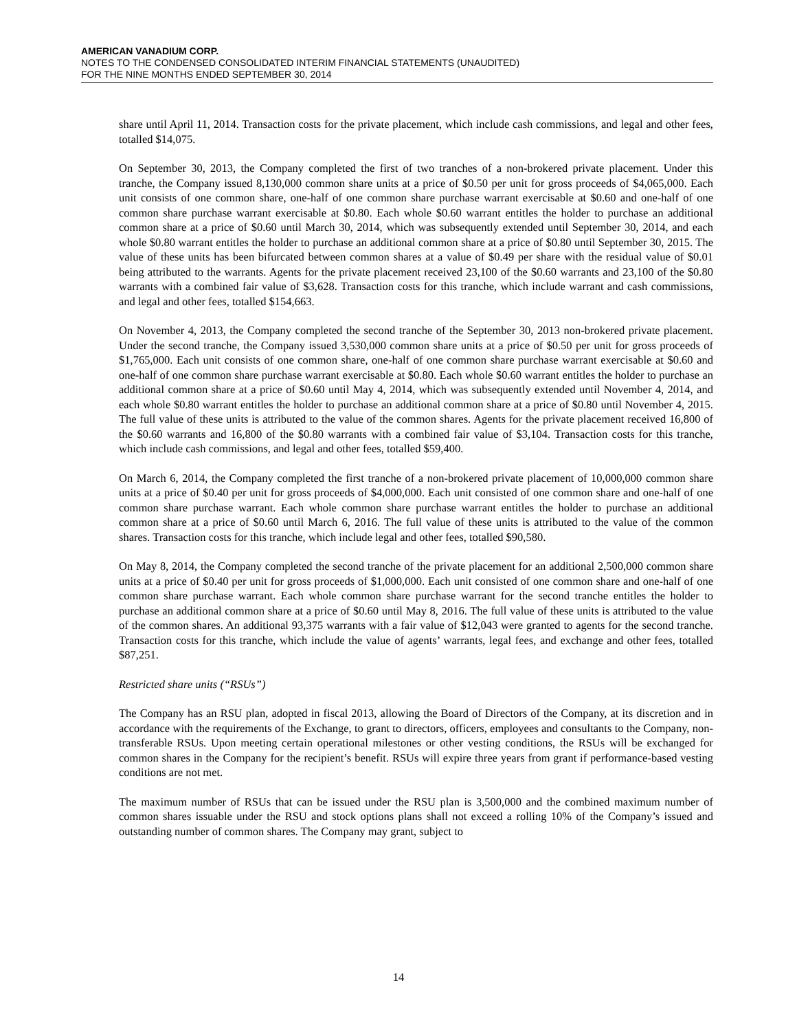AMERICAN VANADIUM CORP.
NOTES TO THE CONDENSED CONSOLIDATED INTERIM FINANCIAL STATEMENTS (UNAUDITED)
FOR THE NINE MONTHS ENDED SEPTEMBER 30, 2014
share until April 11, 2014. Transaction costs for the private placement, which include cash commissions, and legal and other fees, totalled $14,075.
On September 30, 2013, the Company completed the first of two tranches of a non-brokered private placement. Under this tranche, the Company issued 8,130,000 common share units at a price of $0.50 per unit for gross proceeds of $4,065,000. Each unit consists of one common share, one-half of one common share purchase warrant exercisable at $0.60 and one-half of one common share purchase warrant exercisable at $0.80. Each whole $0.60 warrant entitles the holder to purchase an additional common share at a price of $0.60 until March 30, 2014, which was subsequently extended until September 30, 2014, and each whole $0.80 warrant entitles the holder to purchase an additional common share at a price of $0.80 until September 30, 2015. The value of these units has been bifurcated between common shares at a value of $0.49 per share with the residual value of $0.01 being attributed to the warrants. Agents for the private placement received 23,100 of the $0.60 warrants and 23,100 of the $0.80 warrants with a combined fair value of $3,628. Transaction costs for this tranche, which include warrant and cash commissions, and legal and other fees, totalled $154,663.
On November 4, 2013, the Company completed the second tranche of the September 30, 2013 non-brokered private placement. Under the second tranche, the Company issued 3,530,000 common share units at a price of $0.50 per unit for gross proceeds of $1,765,000. Each unit consists of one common share, one-half of one common share purchase warrant exercisable at $0.60 and one-half of one common share purchase warrant exercisable at $0.80. Each whole $0.60 warrant entitles the holder to purchase an additional common share at a price of $0.60 until May 4, 2014, which was subsequently extended until November 4, 2014, and each whole $0.80 warrant entitles the holder to purchase an additional common share at a price of $0.80 until November 4, 2015. The full value of these units is attributed to the value of the common shares. Agents for the private placement received 16,800 of the $0.60 warrants and 16,800 of the $0.80 warrants with a combined fair value of $3,104. Transaction costs for this tranche, which include cash commissions, and legal and other fees, totalled $59,400.
On March 6, 2014, the Company completed the first tranche of a non-brokered private placement of 10,000,000 common share units at a price of $0.40 per unit for gross proceeds of $4,000,000. Each unit consisted of one common share and one-half of one common share purchase warrant. Each whole common share purchase warrant entitles the holder to purchase an additional common share at a price of $0.60 until March 6, 2016. The full value of these units is attributed to the value of the common shares. Transaction costs for this tranche, which include legal and other fees, totalled $90,580.
On May 8, 2014, the Company completed the second tranche of the private placement for an additional 2,500,000 common share units at a price of $0.40 per unit for gross proceeds of $1,000,000. Each unit consisted of one common share and one-half of one common share purchase warrant. Each whole common share purchase warrant for the second tranche entitles the holder to purchase an additional common share at a price of $0.60 until May 8, 2016. The full value of these units is attributed to the value of the common shares. An additional 93,375 warrants with a fair value of $12,043 were granted to agents for the second tranche. Transaction costs for this tranche, which include the value of agents’ warrants, legal fees, and exchange and other fees, totalled $87,251.
Restricted share units (“RSUs”)
The Company has an RSU plan, adopted in fiscal 2013, allowing the Board of Directors of the Company, at its discretion and in accordance with the requirements of the Exchange, to grant to directors, officers, employees and consultants to the Company, non-transferable RSUs. Upon meeting certain operational milestones or other vesting conditions, the RSUs will be exchanged for common shares in the Company for the recipient’s benefit. RSUs will expire three years from grant if performance-based vesting conditions are not met.
The maximum number of RSUs that can be issued under the RSU plan is 3,500,000 and the combined maximum number of common shares issuable under the RSU and stock options plans shall not exceed a rolling 10% of the Company’s issued and outstanding number of common shares. The Company may grant, subject to
14